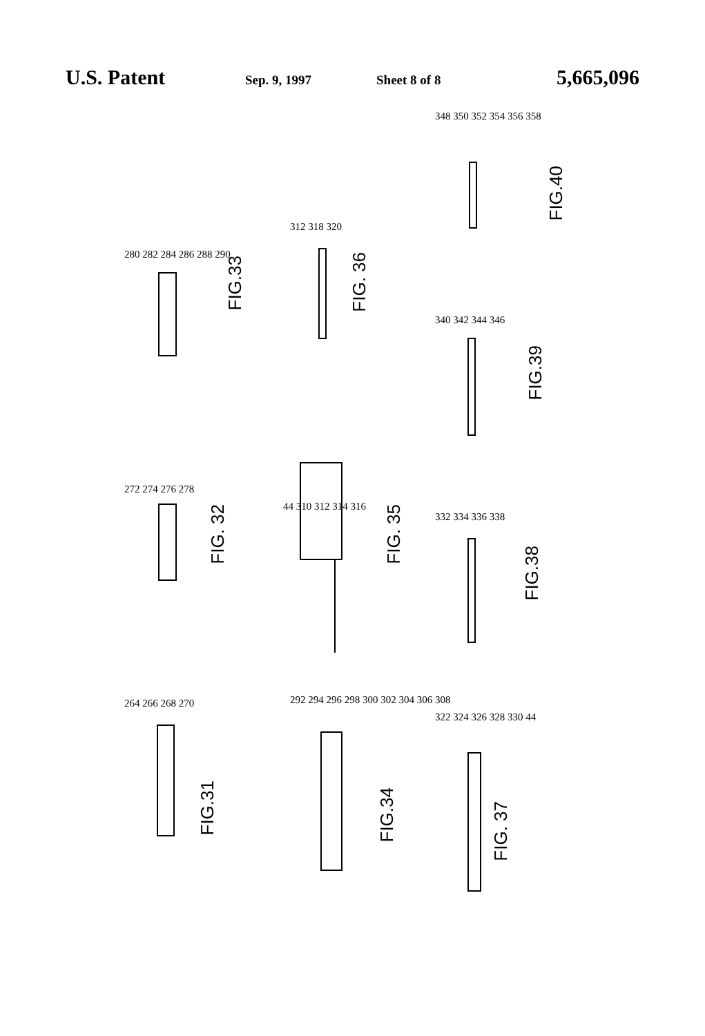U.S. Patent
Sep. 9, 1997 Sheet 8 of 8
5,665,096
FIG.31
FIG. 32
FIG.33
FIG.34
FIG. 35
FIG. 36
FIG. 37
FIG.38
FIG.39
FIG.40
264 266 268 270
272 274 276 278
280 282 284 286 288 290
292 294 296 298 300 302 304 306 308
44 310 312 314 316
312 318 320
322 324 326 328 330 44
332 334 336 338
340 342 344 346
348 350 352 354 356 358